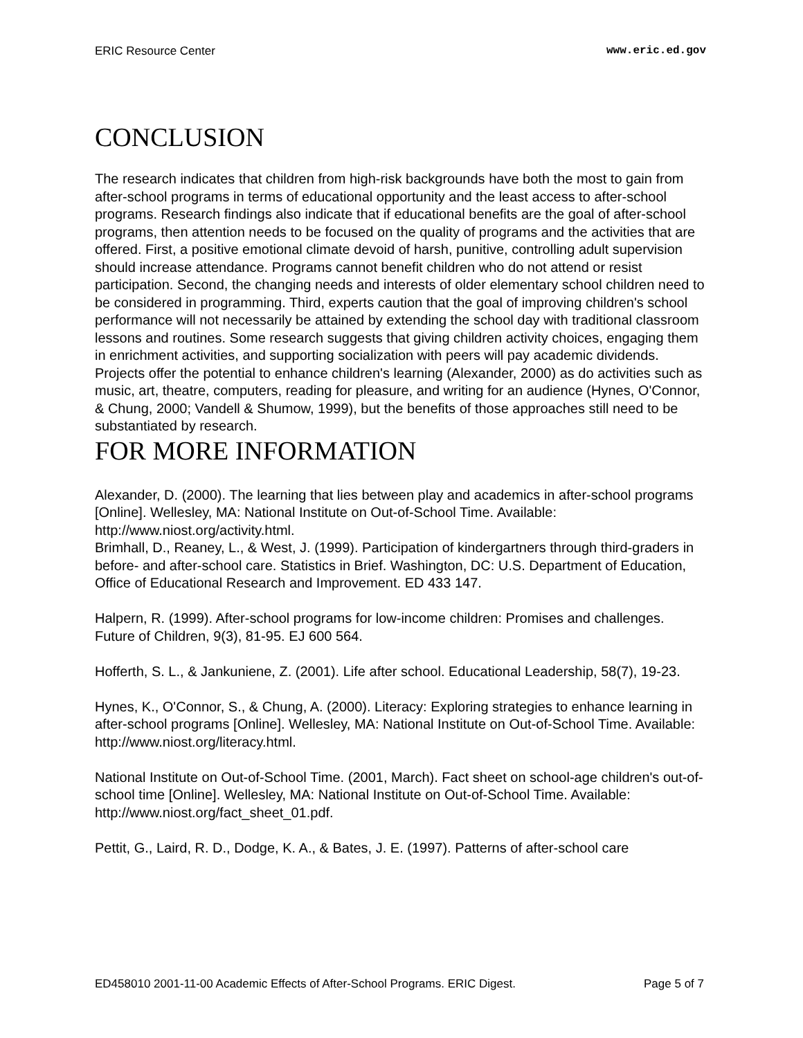ERIC Resource Center www.eric.ed.gov
CONCLUSION
The research indicates that children from high-risk backgrounds have both the most to gain from after-school programs in terms of educational opportunity and the least access to after-school programs. Research findings also indicate that if educational benefits are the goal of after-school programs, then attention needs to be focused on the quality of programs and the activities that are offered. First, a positive emotional climate devoid of harsh, punitive, controlling adult supervision should increase attendance. Programs cannot benefit children who do not attend or resist participation. Second, the changing needs and interests of older elementary school children need to be considered in programming. Third, experts caution that the goal of improving children's school performance will not necessarily be attained by extending the school day with traditional classroom lessons and routines. Some research suggests that giving children activity choices, engaging them in enrichment activities, and supporting socialization with peers will pay academic dividends. Projects offer the potential to enhance children's learning (Alexander, 2000) as do activities such as music, art, theatre, computers, reading for pleasure, and writing for an audience (Hynes, O'Connor, & Chung, 2000; Vandell & Shumow, 1999), but the benefits of those approaches still need to be substantiated by research.
FOR MORE INFORMATION
Alexander, D. (2000). The learning that lies between play and academics in after-school programs [Online]. Wellesley, MA: National Institute on Out-of-School Time. Available: http://www.niost.org/activity.html.
Brimhall, D., Reaney, L., & West, J. (1999). Participation of kindergartners through third-graders in before- and after-school care. Statistics in Brief. Washington, DC: U.S. Department of Education, Office of Educational Research and Improvement. ED 433 147.
Halpern, R. (1999). After-school programs for low-income children: Promises and challenges. Future of Children, 9(3), 81-95. EJ 600 564.
Hofferth, S. L., & Jankuniene, Z. (2001). Life after school. Educational Leadership, 58(7), 19-23.
Hynes, K., O'Connor, S., & Chung, A. (2000). Literacy: Exploring strategies to enhance learning in after-school programs [Online]. Wellesley, MA: National Institute on Out-of-School Time. Available: http://www.niost.org/literacy.html.
National Institute on Out-of-School Time. (2001, March). Fact sheet on school-age children's out-of-school time [Online]. Wellesley, MA: National Institute on Out-of-School Time. Available: http://www.niost.org/fact_sheet_01.pdf.
Pettit, G., Laird, R. D., Dodge, K. A., & Bates, J. E. (1997). Patterns of after-school care
ED458010 2001-11-00 Academic Effects of After-School Programs. ERIC Digest. Page 5 of 7